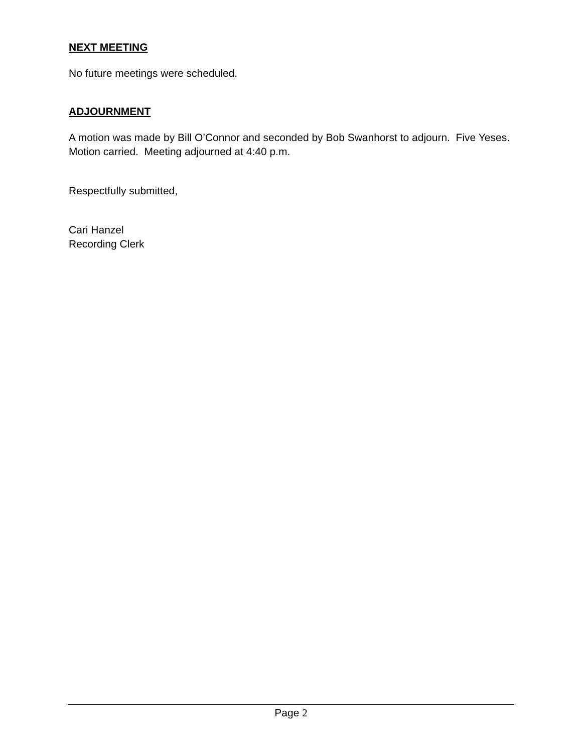NEXT MEETING
No future meetings were scheduled.
ADJOURNMENT
A motion was made by Bill O’Connor and seconded by Bob Swanhorst to adjourn. Five Yeses. Motion carried. Meeting adjourned at 4:40 p.m.
Respectfully submitted,
Cari Hanzel
Recording Clerk
Page 2